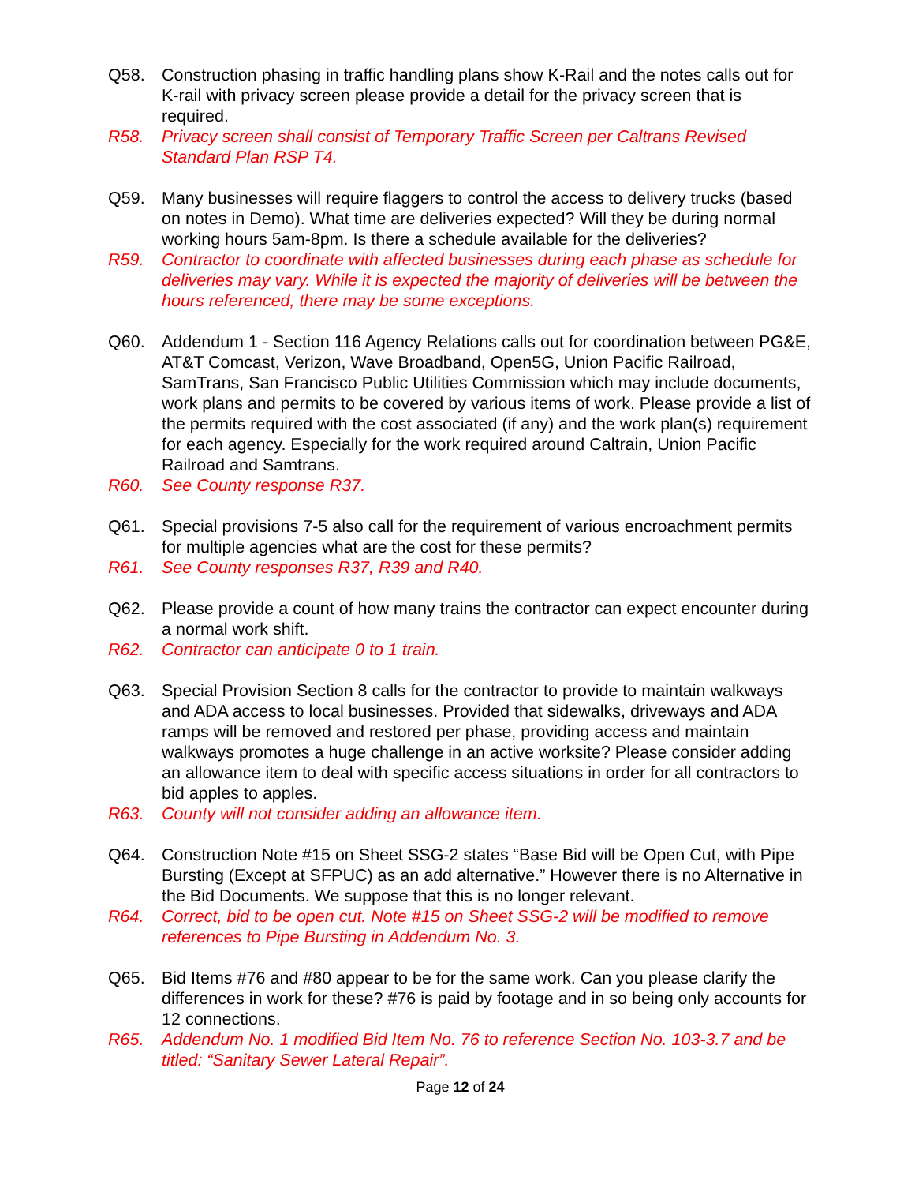Q58. Construction phasing in traffic handling plans show K-Rail and the notes calls out for K-rail with privacy screen please provide a detail for the privacy screen that is required.
R58. Privacy screen shall consist of Temporary Traffic Screen per Caltrans Revised Standard Plan RSP T4.
Q59. Many businesses will require flaggers to control the access to delivery trucks (based on notes in Demo). What time are deliveries expected? Will they be during normal working hours 5am-8pm. Is there a schedule available for the deliveries?
R59. Contractor to coordinate with affected businesses during each phase as schedule for deliveries may vary. While it is expected the majority of deliveries will be between the hours referenced, there may be some exceptions.
Q60. Addendum 1 - Section 116 Agency Relations calls out for coordination between PG&E, AT&T Comcast, Verizon, Wave Broadband, Open5G, Union Pacific Railroad, SamTrans, San Francisco Public Utilities Commission which may include documents, work plans and permits to be covered by various items of work. Please provide a list of the permits required with the cost associated (if any) and the work plan(s) requirement for each agency. Especially for the work required around Caltrain, Union Pacific Railroad and Samtrans.
R60. See County response R37.
Q61. Special provisions 7-5 also call for the requirement of various encroachment permits for multiple agencies what are the cost for these permits?
R61. See County responses R37, R39 and R40.
Q62. Please provide a count of how many trains the contractor can expect encounter during a normal work shift.
R62. Contractor can anticipate 0 to 1 train.
Q63. Special Provision Section 8 calls for the contractor to provide to maintain walkways and ADA access to local businesses. Provided that sidewalks, driveways and ADA ramps will be removed and restored per phase, providing access and maintain walkways promotes a huge challenge in an active worksite? Please consider adding an allowance item to deal with specific access situations in order for all contractors to bid apples to apples.
R63. County will not consider adding an allowance item.
Q64. Construction Note #15 on Sheet SSG-2 states “Base Bid will be Open Cut, with Pipe Bursting (Except at SFPUC) as an add alternative.” However there is no Alternative in the Bid Documents. We suppose that this is no longer relevant.
R64. Correct, bid to be open cut. Note #15 on Sheet SSG-2 will be modified to remove references to Pipe Bursting in Addendum No. 3.
Q65. Bid Items #76 and #80 appear to be for the same work. Can you please clarify the differences in work for these? #76 is paid by footage and in so being only accounts for 12 connections.
R65. Addendum No. 1 modified Bid Item No. 76 to reference Section No. 103-3.7 and be titled: “Sanitary Sewer Lateral Repair”.
Page 12 of 24